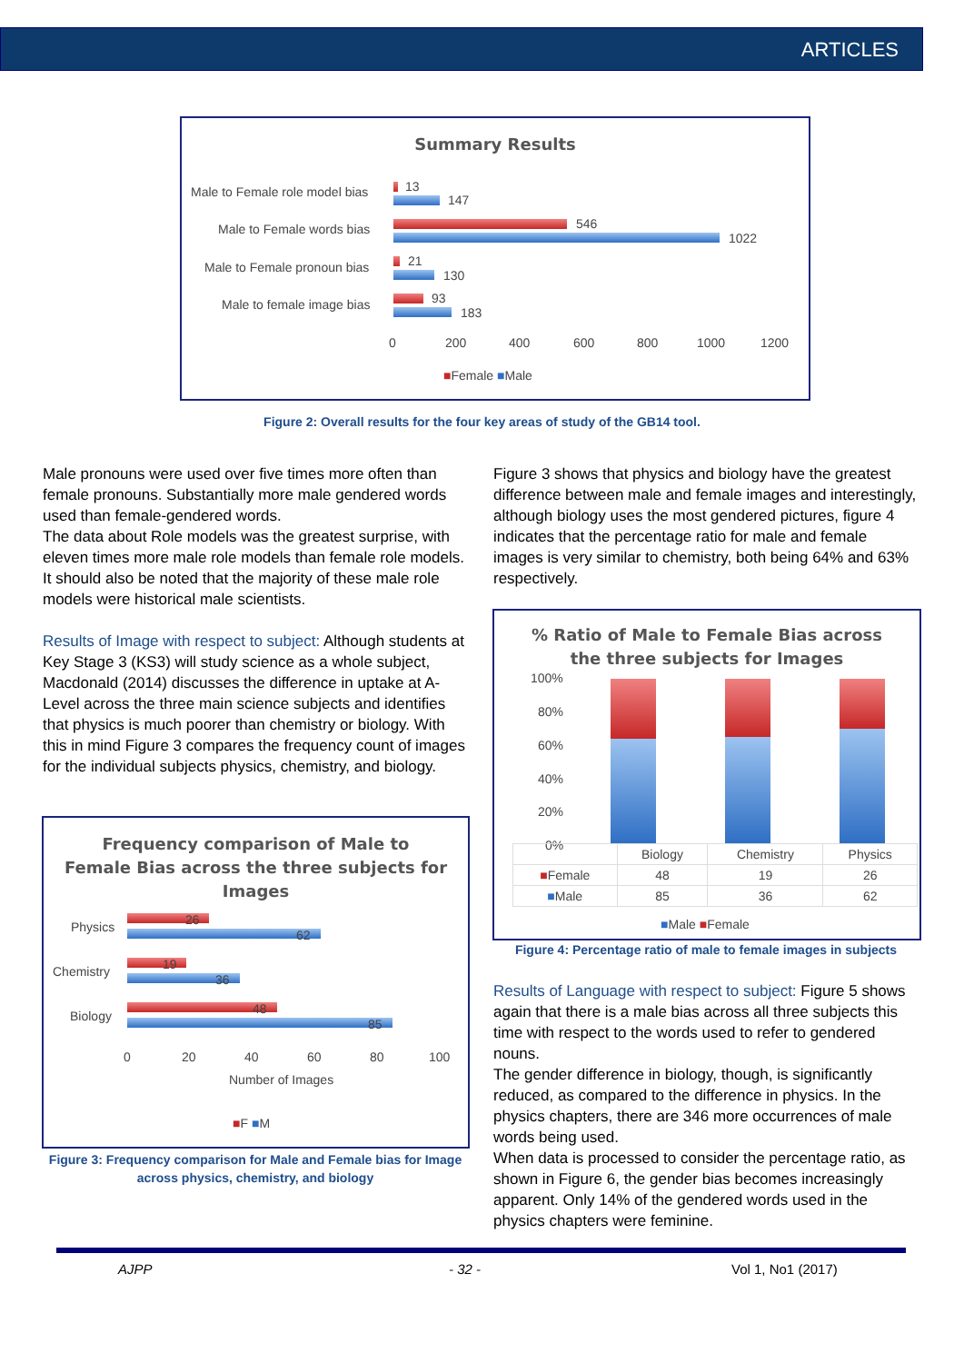ARTICLES
Summary Results
Male to Female role model bias
Male to Female words bias
Male to Female pronoun bias
Male to female image bias
13
147
546
1022
21
130
93
183
0 200 400 600 800 1000 1200
■Female ■Male
Figure 2: Overall results for the four key areas of study of the GB14 tool.
Male pronouns were used over five times more often than female pronouns. Substantially more male gendered words used than female-gendered words.
The data about Role models was the greatest surprise, with eleven times more male role models than female role models. It should also be noted that the majority of these male role models were historical male scientists.
Results of Image with respect to subject: Although students at Key Stage 3 (KS3) will study science as a whole subject, Macdonald (2014) discusses the difference in uptake at A-Level across the three main science subjects and identifies that physics is much poorer than chemistry or biology. With this in mind Figure 3 compares the frequency count of images for the individual subjects physics, chemistry, and biology.
Frequency comparison of Male to
Female Bias across the three subjects for
Images
Physics
Chemistry
Biology
26
62
19
36
48
85
0 20 40 60 80 100
Number of Images
■F ■M
Figure 3: Frequency comparison for Male and Female bias for Image across physics, chemistry, and biology
Figure 3 shows that physics and biology have the greatest difference between male and female images and interestingly, although biology uses the most gendered pictures, figure 4 indicates that the percentage ratio for male and female images is very similar to chemistry, both being 64% and 63% respectively.
% Ratio of Male to Female Bias across
the three subjects for Images
100%
80%
60%
40%
20%
0%
| | Biology | Chemistry | Physics |
| --- | --- | --- | --- |
| ■ Female | 48 | 19 | 26 |
| ■ Male | 85 | 36 | 62 |
■Male ■Female
Figure 4: Percentage ratio of male to female images in subjects
Results of Language with respect to subject: Figure 5 shows again that there is a male bias across all three subjects this time with respect to the words used to refer to gendered nouns.
The gender difference in biology, though, is significantly reduced, as compared to the difference in physics. In the physics chapters, there are 346 more occurrences of male words being used.
When data is processed to consider the percentage ratio, as shown in Figure 6, the gender bias becomes increasingly apparent. Only 14% of the gendered words used in the physics chapters were feminine.
AJPP - 32 - Vol 1, No1 (2017)